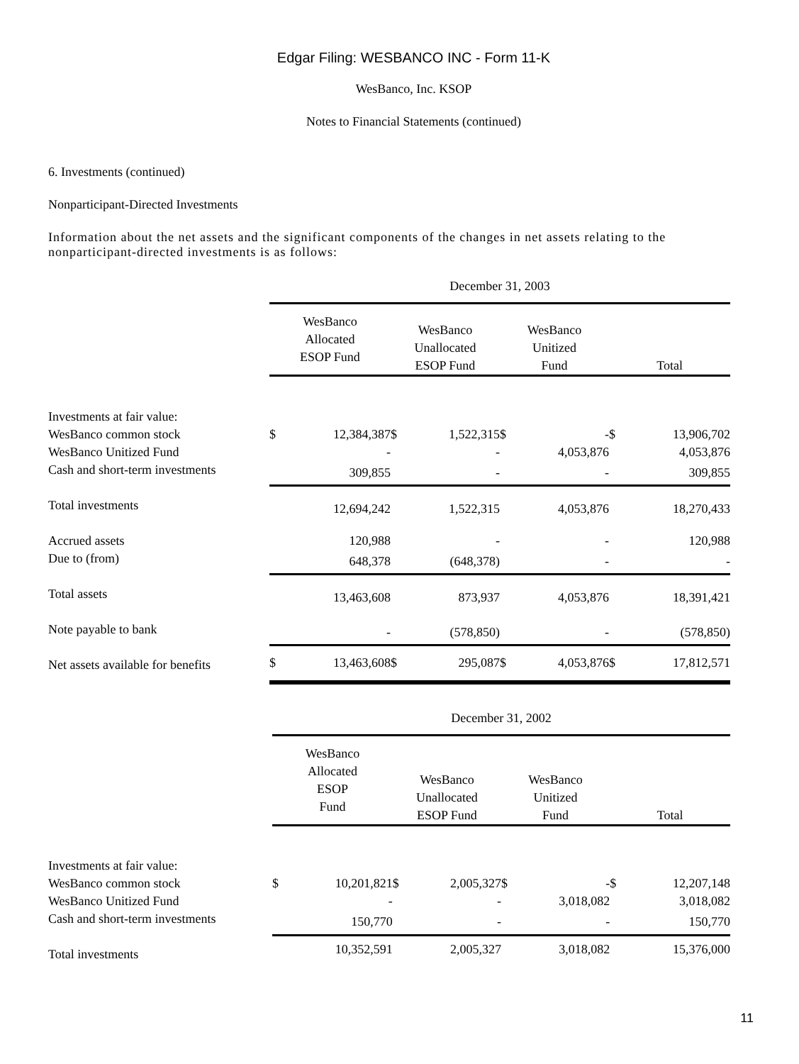Edgar Filing: WESBANCO INC - Form 11-K
WesBanco, Inc. KSOP
Notes to Financial Statements (continued)
6. Investments (continued)
Nonparticipant-Directed Investments
Information about the net assets and the significant components of the changes in net assets relating to the nonparticipant-directed investments is as follows:
| | December 31, 2003 | | | | | | | |
| | WesBanco Allocated ESOP Fund | | WesBanco Unallocated ESOP Fund | | WesBanco Unitized Fund | | Total | |
| Investments at fair value: | | | | | | | | |
| WesBanco common stock | $ | 12,384,387 | $ | 1,522,315 | $ | - | $ | 13,906,702 |
| WesBanco Unitized Fund | | - | | - | | 4,053,876 | | 4,053,876 |
| Cash and short-term investments | | 309,855 | | - | | - | | 309,855 |
| Total investments | | 12,694,242 | | 1,522,315 | | 4,053,876 | | 18,270,433 |
| Accrued assets | | 120,988 | | - | | - | | 120,988 |
| Due to (from) | | 648,378 | | (648,378) | | - | | - |
| Total assets | | 13,463,608 | | 873,937 | | 4,053,876 | | 18,391,421 |
| Note payable to bank | | - | | (578,850) | | - | | (578,850) |
| Net assets available for benefits | $ | 13,463,608 | $ | 295,087 | $ | 4,053,876 | $ | 17,812,571 |
| | December 31, 2002 | | | | | | | |
| | WesBanco Allocated ESOP Fund | | WesBanco Unallocated ESOP Fund | | WesBanco Unitized Fund | | Total | |
| Investments at fair value: | | | | | | | | |
| WesBanco common stock | $ | 10,201,821 | $ | 2,005,327 | $ | - | $ | 12,207,148 |
| WesBanco Unitized Fund | | - | | - | | 3,018,082 | | 3,018,082 |
| Cash and short-term investments | | 150,770 | | - | | - | | 150,770 |
| Total investments | | 10,352,591 | | 2,005,327 | | 3,018,082 | | 15,376,000 |
11